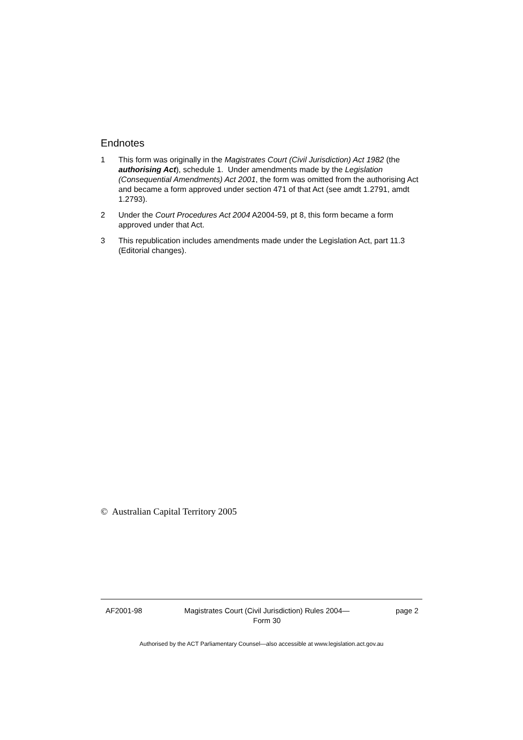Endnotes
1 This form was originally in the Magistrates Court (Civil Jurisdiction) Act 1982 (the authorising Act), schedule 1. Under amendments made by the Legislation (Consequential Amendments) Act 2001, the form was omitted from the authorising Act and became a form approved under section 471 of that Act (see amdt 1.2791, amdt 1.2793).
2 Under the Court Procedures Act 2004 A2004-59, pt 8, this form became a form approved under that Act.
3 This republication includes amendments made under the Legislation Act, part 11.3 (Editorial changes).
© Australian Capital Territory 2005
AF2001-98 Magistrates Court (Civil Jurisdiction) Rules 2004—
Form 30
page 2
Authorised by the ACT Parliamentary Counsel—also accessible at www.legislation.act.gov.au